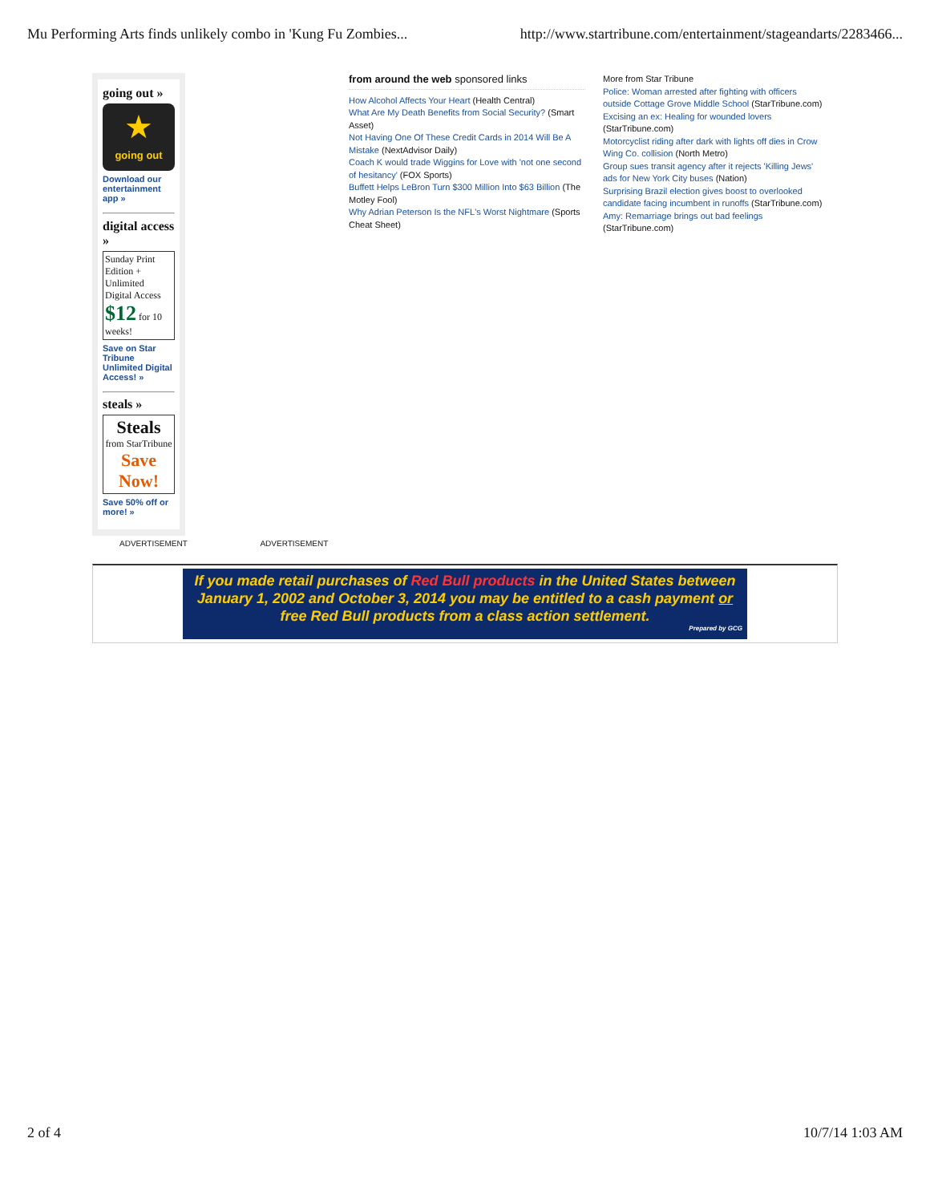Mu Performing Arts finds unlikely combo in 'Kung Fu Zombies... http://www.startribune.com/entertainment/stageandarts/2283466...
going out »
★
going out
Download our entertainment app »
digital access »
Sunday Print Edition + Unlimited Digital Access
$12 for 10 weeks!
Save on Star Tribune Unlimited Digital Access! »
steals »
Steals
from StarTribune
Save Now!
Save 50% off or more! »
from around the web sponsored links
How Alcohol Affects Your Heart (Health Central)
What Are My Death Benefits from Social Security? (Smart Asset)
Not Having One Of These Credit Cards in 2014 Will Be A Mistake (NextAdvisor Daily)
Coach K would trade Wiggins for Love with 'not one second of hesitancy' (FOX Sports)
Buffett Helps LeBron Turn $300 Million Into $63 Billion (The Motley Fool)
Why Adrian Peterson Is the NFL's Worst Nightmare (Sports Cheat Sheet)
More from Star Tribune
Police: Woman arrested after fighting with officers outside Cottage Grove Middle School (StarTribune.com)
Excising an ex: Healing for wounded lovers (StarTribune.com)
Motorcyclist riding after dark with lights off dies in Crow Wing Co. collision (North Metro)
Group sues transit agency after it rejects 'Killing Jews' ads for New York City buses (Nation)
Surprising Brazil election gives boost to overlooked candidate facing incumbent in runoffs (StarTribune.com)
Amy: Remarriage brings out bad feelings (StarTribune.com)
ADVERTISEMENT ADVERTISEMENT
If you made retail purchases of Red Bull products in the United States between January 1, 2002 and October 3, 2014 you may be entitled to a cash payment or free Red Bull products from a class action settlement.
Prepared by GCG
2 of 4 10/7/14 1:03 AM